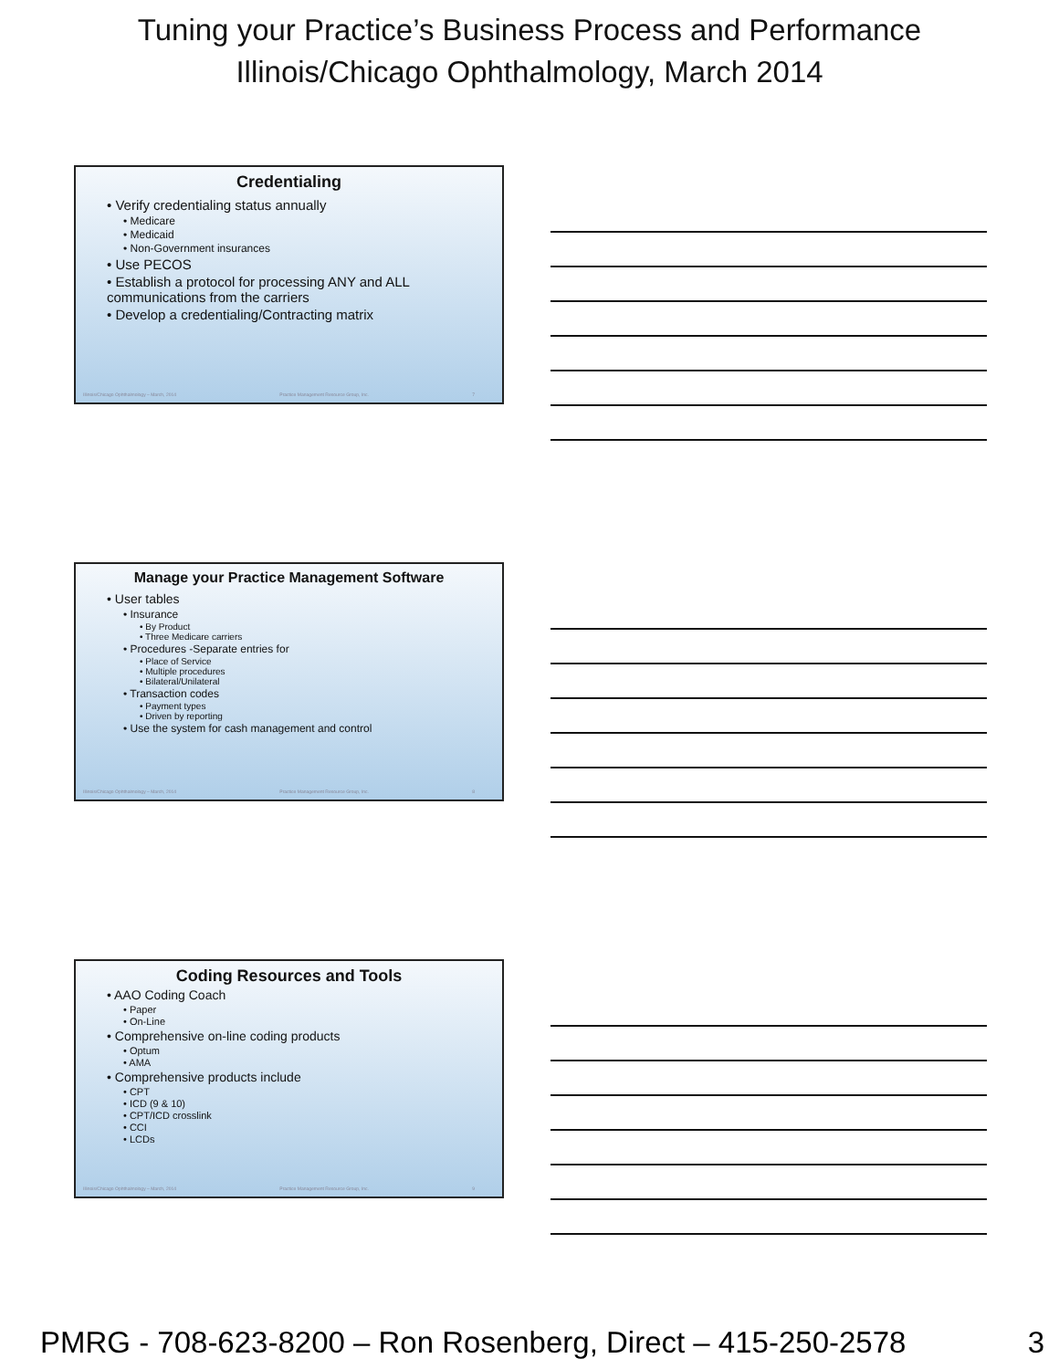Tuning your Practice’s Business Process and Performance
Illinois/Chicago Ophthalmology, March 2014
Credentialing
• Verify credentialing status annually
• Medicare
• Medicaid
• Non-Government insurances
• Use PECOS
• Establish a protocol for processing ANY and ALL communications from the carriers
• Develop a credentialing/Contracting matrix
Illinois/Chicago Ophthalmology – March, 2014 Practice Management Resource Group, Inc. 7
Manage your Practice Management Software
• User tables
• Insurance
• By Product
• Three Medicare carriers
• Procedures -Separate entries for
• Place of Service
• Multiple procedures
• Bilateral/Unilateral
• Transaction codes
• Payment types
• Driven by reporting
• Use the system for cash management and control
Illinois/Chicago Ophthalmology – March, 2014 Practice Management Resource Group, Inc. 8
Coding Resources and Tools
• AAO Coding Coach
• Paper
• On-Line
• Comprehensive on-line coding products
• Optum
• AMA
• Comprehensive products include
• CPT
• ICD (9 & 10)
• CPT/ICD crosslink
• CCI
• LCDs
Illinois/Chicago Ophthalmology – March, 2014 Practice Management Resource Group, Inc. 9
PMRG - 708-623-8200 – Ron Rosenberg, Direct – 415-250-2578 3